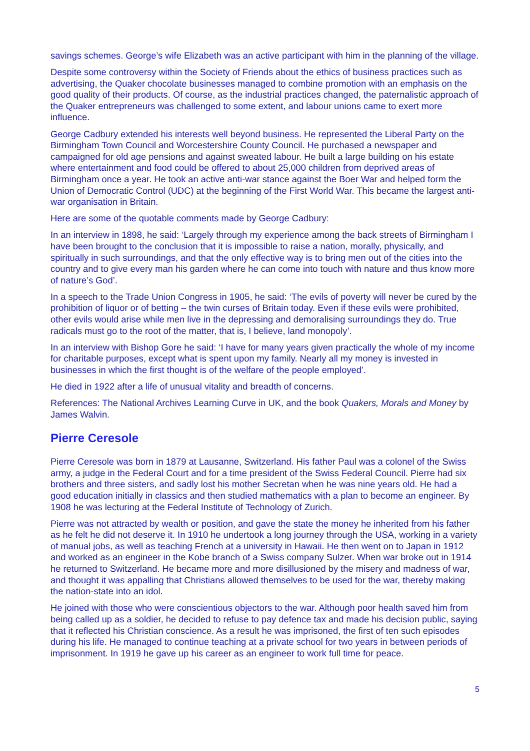savings schemes. George’s wife Elizabeth was an active participant with him in the planning of the village.
Despite some controversy within the Society of Friends about the ethics of business practices such as advertising, the Quaker chocolate businesses managed to combine promotion with an emphasis on the good quality of their products. Of course, as the industrial practices changed, the paternalistic approach of the Quaker entrepreneurs was challenged to some extent, and labour unions came to exert more influence.
George Cadbury extended his interests well beyond business. He represented the Liberal Party on the Birmingham Town Council and Worcestershire County Council. He purchased a newspaper and campaigned for old age pensions and against sweated labour. He built a large building on his estate where entertainment and food could be offered to about 25,000 children from deprived areas of Birmingham once a year. He took an active anti-war stance against the Boer War and helped form the Union of Democratic Control (UDC) at the beginning of the First World War. This became the largest anti-war organisation in Britain.
Here are some of the quotable comments made by George Cadbury:
In an interview in 1898, he said: ‘Largely through my experience among the back streets of Birmingham I have been brought to the conclusion that it is impossible to raise a nation, morally, physically, and spiritually in such surroundings, and that the only effective way is to bring men out of the cities into the country and to give every man his garden where he can come into touch with nature and thus know more of nature’s God’.
In a speech to the Trade Union Congress in 1905, he said: ‘The evils of poverty will never be cured by the prohibition of liquor or of betting – the twin curses of Britain today. Even if these evils were prohibited, other evils would arise while men live in the depressing and demoralising surroundings they do. True radicals must go to the root of the matter, that is, I believe, land monopoly’.
In an interview with Bishop Gore he said: ‘I have for many years given practically the whole of my income for charitable purposes, except what is spent upon my family. Nearly all my money is invested in businesses in which the first thought is of the welfare of the people employed’.
He died in 1922 after a life of unusual vitality and breadth of concerns.
References: The National Archives Learning Curve in UK, and the book Quakers, Morals and Money by James Walvin.
Pierre Ceresole
Pierre Ceresole was born in 1879 at Lausanne, Switzerland. His father Paul was a colonel of the Swiss army, a judge in the Federal Court and for a time president of the Swiss Federal Council. Pierre had six brothers and three sisters, and sadly lost his mother Secretan when he was nine years old. He had a good education initially in classics and then studied mathematics with a plan to become an engineer. By 1908 he was lecturing at the Federal Institute of Technology of Zurich.
Pierre was not attracted by wealth or position, and gave the state the money he inherited from his father as he felt he did not deserve it. In 1910 he undertook a long journey through the USA, working in a variety of manual jobs, as well as teaching French at a university in Hawaii. He then went on to Japan in 1912 and worked as an engineer in the Kobe branch of a Swiss company Sulzer. When war broke out in 1914 he returned to Switzerland. He became more and more disillusioned by the misery and madness of war, and thought it was appalling that Christians allowed themselves to be used for the war, thereby making the nation-state into an idol.
He joined with those who were conscientious objectors to the war. Although poor health saved him from being called up as a soldier, he decided to refuse to pay defence tax and made his decision public, saying that it reflected his Christian conscience. As a result he was imprisoned, the first of ten such episodes during his life. He managed to continue teaching at a private school for two years in between periods of imprisonment. In 1919 he gave up his career as an engineer to work full time for peace.
5